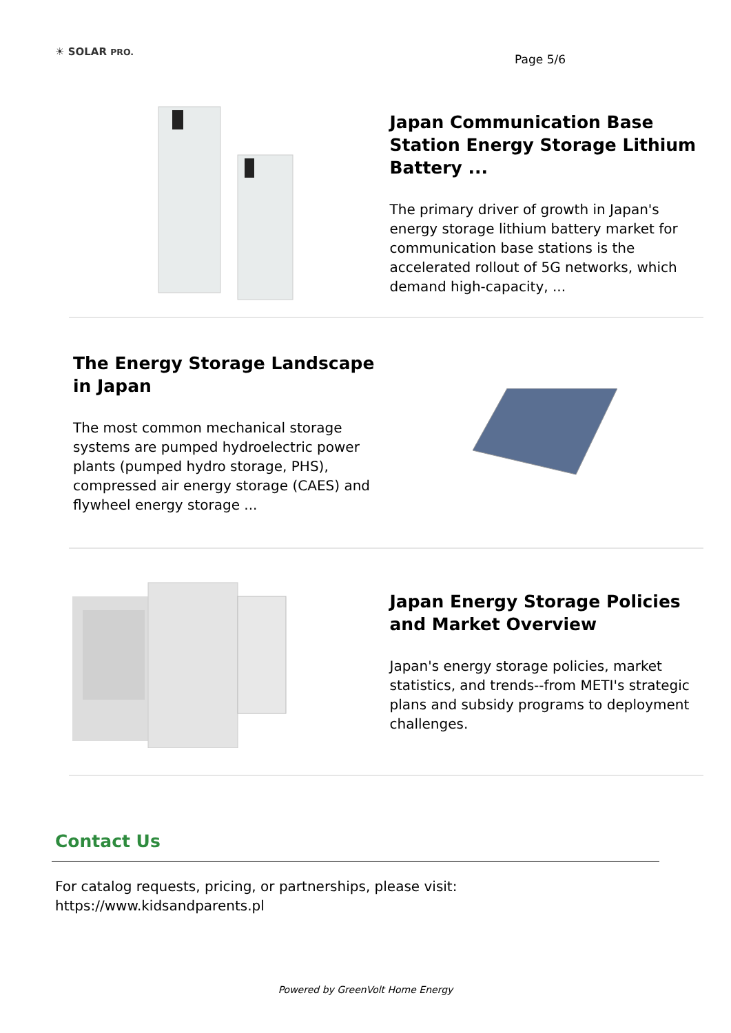☀ SOLAR PRO.
Page 5/6
Japan Communication Base Station Energy Storage Lithium Battery ...
The primary driver of growth in Japan's energy storage lithium battery market for communication base stations is the accelerated rollout of 5G networks, which demand high-capacity, ...
The Energy Storage Landscape in Japan
The most common mechanical storage systems are pumped hydroelectric power plants (pumped hydro storage, PHS), compressed air energy storage (CAES) and flywheel energy storage ...
Japan Energy Storage Policies and Market Overview
Japan's energy storage policies, market statistics, and trends--from METI's strategic plans and subsidy programs to deployment challenges.
Contact Us
For catalog requests, pricing, or partnerships, please visit:
https://www.kidsandparents.pl
Powered by GreenVolt Home Energy